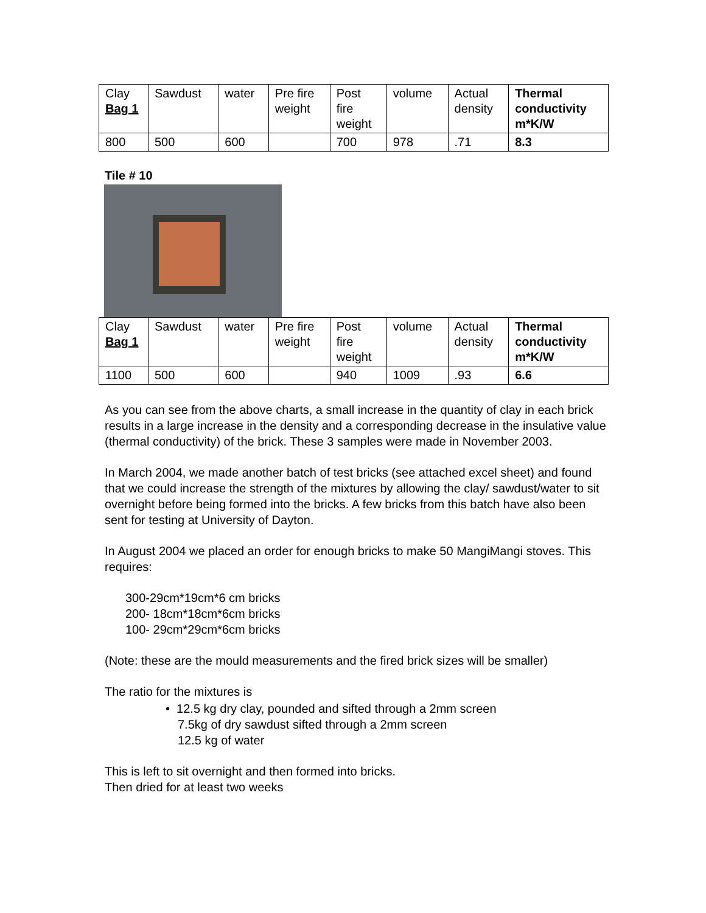| Clay Bag 1 | Sawdust | water | Pre fire weight | Post fire weight | volume | Actual density | Thermal conductivity m*K/W |
| 800 | 500 | 600 | | 700 | 978 | .71 | 8.3 |
Tile # 10
| Clay Bag 1 | Sawdust | water | Pre fire weight | Post fire weight | volume | Actual density | Thermal conductivity m*K/W |
| 1100 | 500 | 600 | | 940 | 1009 | .93 | 6.6 |
As you can see from the above charts, a small increase in the quantity of clay in each brick results in a large increase in the density and a corresponding decrease in the insulative value (thermal conductivity) of the brick. These 3 samples were made in November 2003.
In March 2004, we made another batch of test bricks (see attached excel sheet) and found that we could increase the strength of the mixtures by allowing the clay/ sawdust/water to sit overnight before being formed into the bricks. A few bricks from this batch have also been sent for testing at University of Dayton.
In August 2004 we placed an order for enough bricks to make 50 MangiMangi stoves. This requires:
300-29cm*19cm*6 cm bricks
200- 18cm*18cm*6cm bricks
100- 29cm*29cm*6cm bricks
(Note: these are the mould measurements and the fired brick sizes will be smaller)
The ratio for the mixtures is
• 12.5 kg dry clay, pounded and sifted through a 2mm screen
7.5kg of dry sawdust sifted through a 2mm screen
12.5 kg of water
This is left to sit overnight and then formed into bricks.
Then dried for at least two weeks